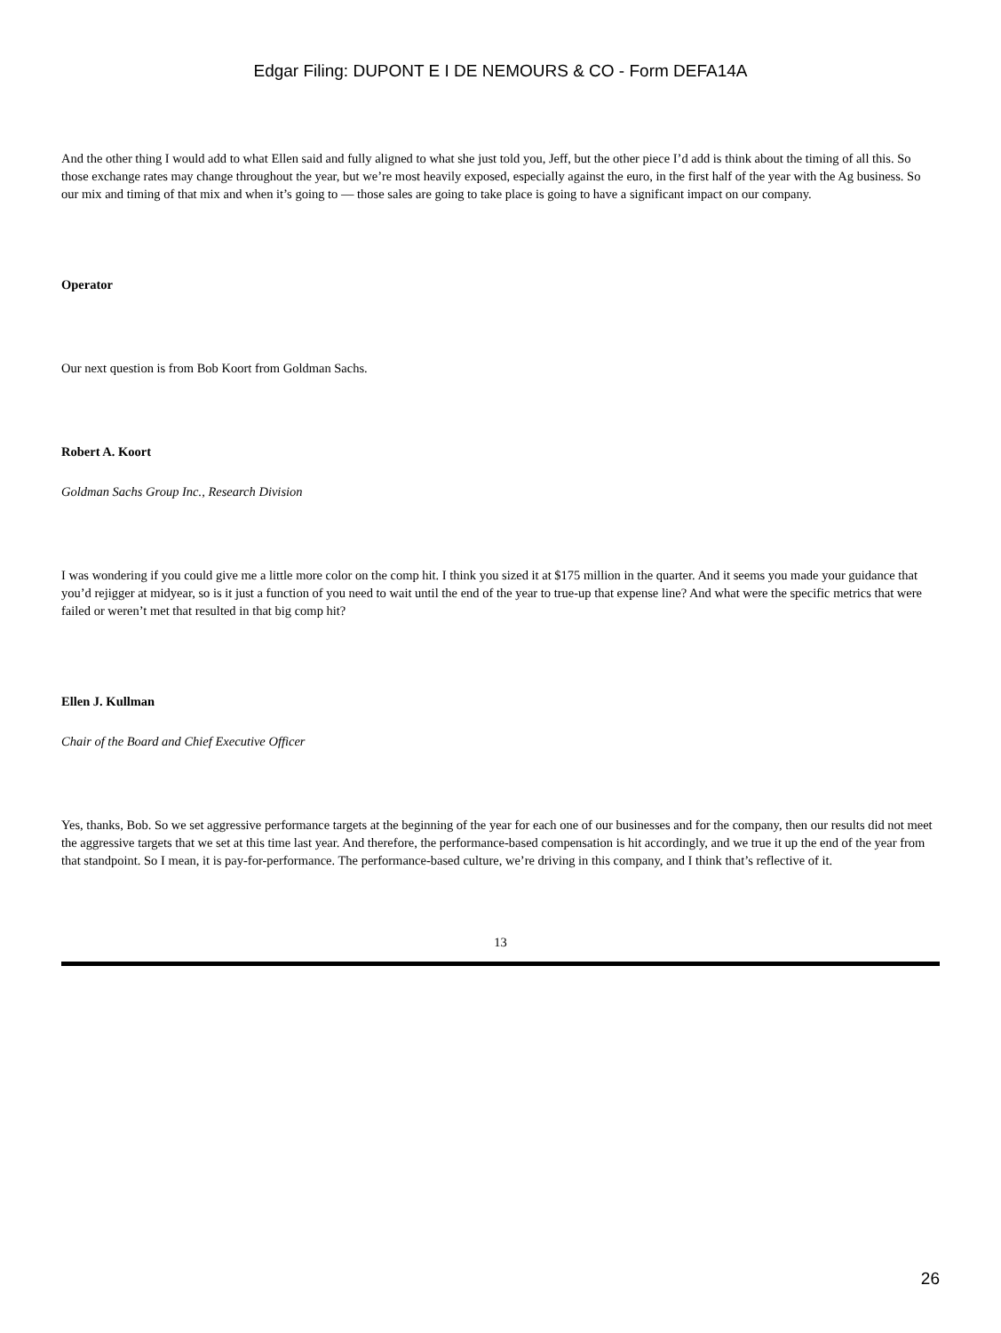Edgar Filing: DUPONT E I DE NEMOURS & CO - Form DEFA14A
And the other thing I would add to what Ellen said and fully aligned to what she just told you, Jeff, but the other piece I’d add is think about the timing of all this. So those exchange rates may change throughout the year, but we’re most heavily exposed, especially against the euro, in the first half of the year with the Ag business. So our mix and timing of that mix and when it’s going to — those sales are going to take place is going to have a significant impact on our company.
Operator
Our next question is from Bob Koort from Goldman Sachs.
Robert A. Koort
Goldman Sachs Group Inc., Research Division
I was wondering if you could give me a little more color on the comp hit. I think you sized it at $175 million in the quarter. And it seems you made your guidance that you’d rejigger at midyear, so is it just a function of you need to wait until the end of the year to true-up that expense line? And what were the specific metrics that were failed or weren’t met that resulted in that big comp hit?
Ellen J. Kullman
Chair of the Board and Chief Executive Officer
Yes, thanks, Bob. So we set aggressive performance targets at the beginning of the year for each one of our businesses and for the company, then our results did not meet the aggressive targets that we set at this time last year. And therefore, the performance-based compensation is hit accordingly, and we true it up the end of the year from that standpoint. So I mean, it is pay-for-performance. The performance-based culture, we’re driving in this company, and I think that’s reflective of it.
13
26